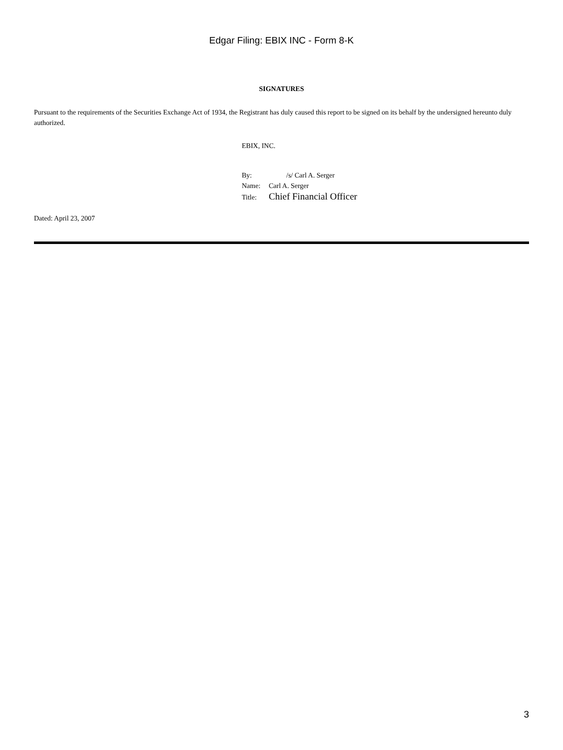Edgar Filing: EBIX INC - Form 8-K
SIGNATURES
Pursuant to the requirements of the Securities Exchange Act of 1934, the Registrant has duly caused this report to be signed on its behalf by the undersigned hereunto duly authorized.
EBIX, INC.
By: /s/ Carl A. Serger
Name: Carl A. Serger
Title: Chief Financial Officer
Dated: April 23, 2007
3